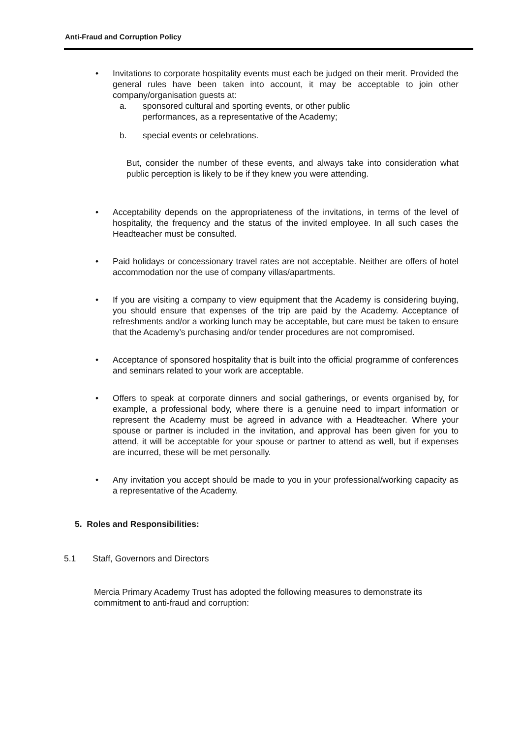Anti-Fraud and Corruption Policy
• Invitations to corporate hospitality events must each be judged on their merit. Provided the general rules have been taken into account, it may be acceptable to join other company/organisation guests at:
a. sponsored cultural and sporting events, or other public
performances, as a representative of the Academy;
b. special events or celebrations.
But, consider the number of these events, and always take into consideration what public perception is likely to be if they knew you were attending.
• Acceptability depends on the appropriateness of the invitations, in terms of the level of hospitality, the frequency and the status of the invited employee. In all such cases the Headteacher must be consulted.
• Paid holidays or concessionary travel rates are not acceptable. Neither are offers of hotel accommodation nor the use of company villas/apartments.
• If you are visiting a company to view equipment that the Academy is considering buying, you should ensure that expenses of the trip are paid by the Academy. Acceptance of refreshments and/or a working lunch may be acceptable, but care must be taken to ensure that the Academy’s purchasing and/or tender procedures are not compromised.
• Acceptance of sponsored hospitality that is built into the official programme of conferences and seminars related to your work are acceptable.
• Offers to speak at corporate dinners and social gatherings, or events organised by, for example, a professional body, where there is a genuine need to impart information or represent the Academy must be agreed in advance with a Headteacher. Where your spouse or partner is included in the invitation, and approval has been given for you to attend, it will be acceptable for your spouse or partner to attend as well, but if expenses are incurred, these will be met personally.
• Any invitation you accept should be made to you in your professional/working capacity as a representative of the Academy.
5. Roles and Responsibilities:
5.1 Staff, Governors and Directors
Mercia Primary Academy Trust has adopted the following measures to demonstrate its commitment to anti-fraud and corruption: